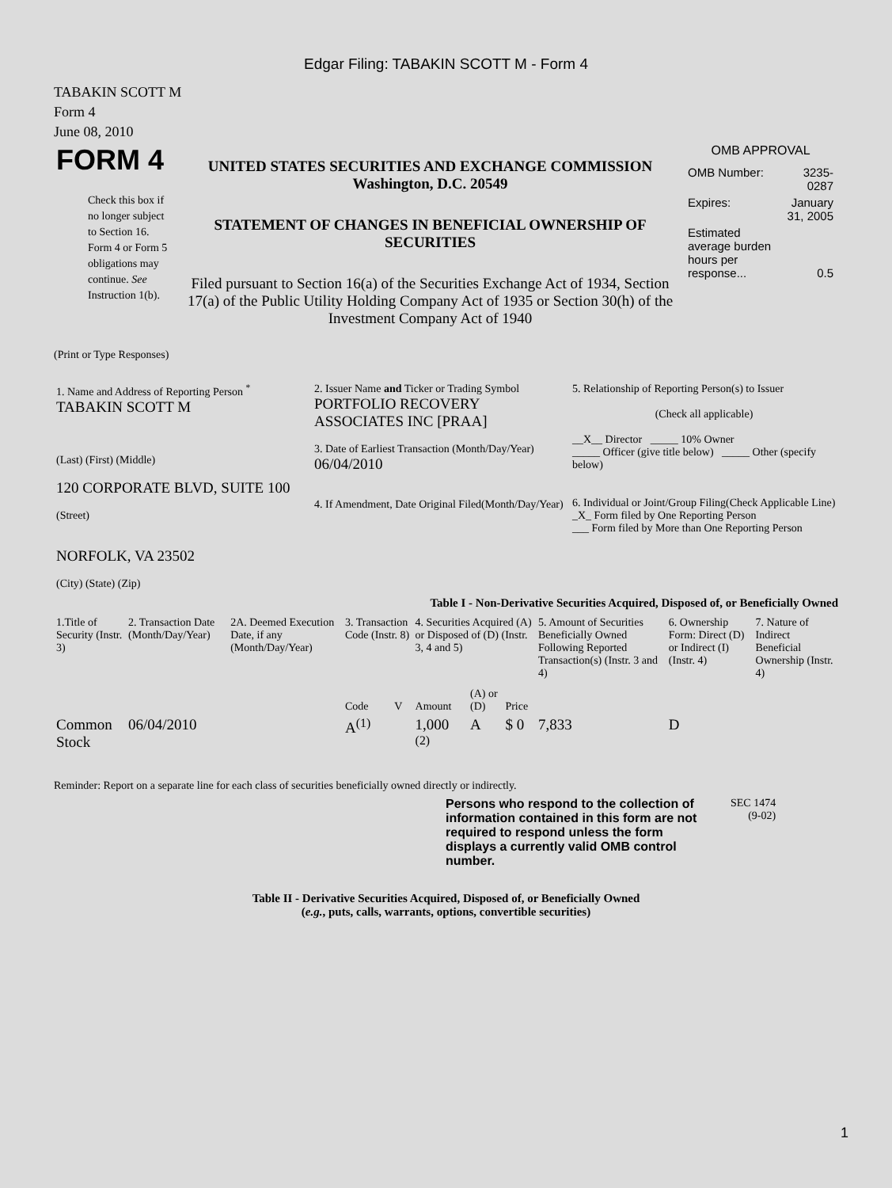Edgar Filing: TABAKIN SCOTT M - Form 4
TABAKIN SCOTT M
Form 4
June 08, 2010
| FORM 4 Check this box if no longer subject to Section 16. Form 4 or Form 5 obligations may continue. See Instruction 1(b). | UNITED STATES SECURITIES AND EXCHANGE COMMISSION Washington, D.C. 20549 STATEMENT OF CHANGES IN BENEFICIAL OWNERSHIP OF SECURITIES Filed pursuant to Section 16(a) of the Securities Exchange Act of 1934, Section 17(a) of the Public Utility Holding Company Act of 1935 or Section 30(h) of the Investment Company Act of 1940 | OMB APPROVAL / OMB Number: / 3235-0287 / / Expires: / January 31, 2005 / / Estimated average burden hours per response... / 0.5 / |
(Print or Type Responses)
| 1. Name and Address of Reporting Person <sup>*</sup> TABAKIN SCOTT M (Last) (First) (Middle) 120 CORPORATE BLVD, SUITE 100 (Street) NORFOLK, VA 23502 (City) (State) (Zip) | 2. Issuer Name and Ticker or Trading Symbol PORTFOLIO RECOVERY ASSOCIATES INC [PRAA] 3. Date of Earliest Transaction (Month/Day/Year) 06/04/2010 4. If Amendment, Date Original Filed(Month/Day/Year) | 5. Relationship of Reporting Person(s) to Issuer (Check all applicable) __X__ Director _____ 10% Owner _____ Officer (give title below) _____ Other (specify below) 6. Individual or Joint/Group Filing(Check Applicable Line) _X_ Form filed by One Reporting Person ___ Form filed by More than One Reporting Person |
Table I - Non-Derivative Securities Acquired, Disposed of, or Beneficially Owned
| 1.Title of Security (Instr. 3) | 2. Transaction Date (Month/Day/Year) | 2A. Deemed Execution Date, if any (Month/Day/Year) | 3. Transaction Code (Instr. 8) | | 4. Securities Acquired (A) or Disposed of (D) (Instr. 3, 4 and 5) | | | 5. Amount of Securities Beneficially Owned Following Reported Transaction(s) (Instr. 3 and 4) | 6. Ownership Form: Direct (D) or Indirect (I) (Instr. 4) | 7. Nature of Indirect Beneficial Ownership (Instr. 4) |
| --- | --- | --- | --- | --- | --- | --- | --- | --- | --- | --- |
| | | | Code | V | Amount | (A) or (D) | Price | | | |
| Common Stock | 06/04/2010 | | A<sup>(1)</sup> | | 1,000 <sup>(2)</sup> | A | $ 0 | 7,833 | D | |
Reminder: Report on a separate line for each class of securities beneficially owned directly or indirectly.
Persons who respond to the collection of information contained in this form are not required to respond unless the form displays a currently valid OMB control number.
SEC 1474
(9-02)
Table II - Derivative Securities Acquired, Disposed of, or Beneficially Owned
(e.g., puts, calls, warrants, options, convertible securities)
1